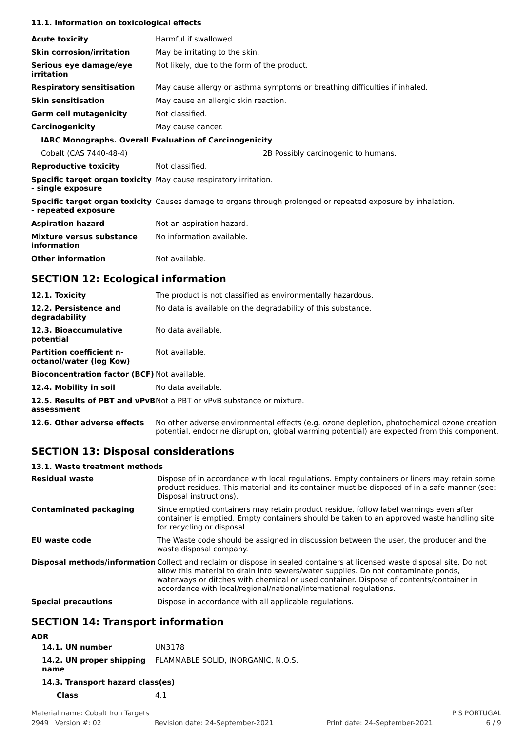11.1. Information on toxicological effects
| Acute toxicity | Harmful if swallowed. |
| Skin corrosion/irritation | May be irritating to the skin. |
| Serious eye damage/eye irritation | Not likely, due to the form of the product. |
| Respiratory sensitisation | May cause allergy or asthma symptoms or breathing difficulties if inhaled. |
| Skin sensitisation | May cause an allergic skin reaction. |
| Germ cell mutagenicity | Not classified. |
| Carcinogenicity | May cause cancer. |
| IARC Monographs. Overall Evaluation of Carcinogenicity | |
| Cobalt (CAS 7440-48-4) | 2B Possibly carcinogenic to humans. |
| Reproductive toxicity | Not classified. |
| Specific target organ toxicity - single exposure | May cause respiratory irritation. |
| Specific target organ toxicity - repeated exposure | Causes damage to organs through prolonged or repeated exposure by inhalation. |
| Aspiration hazard | Not an aspiration hazard. |
| Mixture versus substance information | No information available. |
| Other information | Not available. |
SECTION 12: Ecological information
| 12.1. Toxicity | The product is not classified as environmentally hazardous. |
| 12.2. Persistence and degradability | No data is available on the degradability of this substance. |
| 12.3. Bioaccumulative potential | No data available. |
| Partition coefficient n-octanol/water (log Kow) | Not available. |
| Bioconcentration factor (BCF) | Not available. |
| 12.4. Mobility in soil | No data available. |
| 12.5. Results of PBT and vPvB assessment | Not a PBT or vPvB substance or mixture. |
| 12.6. Other adverse effects | No other adverse environmental effects (e.g. ozone depletion, photochemical ozone creation potential, endocrine disruption, global warming potential) are expected from this component. |
SECTION 13: Disposal considerations
13.1. Waste treatment methods
| Residual waste | Dispose of in accordance with local regulations. Empty containers or liners may retain some product residues. This material and its container must be disposed of in a safe manner (see: Disposal instructions). |
| Contaminated packaging | Since emptied containers may retain product residue, follow label warnings even after container is emptied. Empty containers should be taken to an approved waste handling site for recycling or disposal. |
| EU waste code | The Waste code should be assigned in discussion between the user, the producer and the waste disposal company. |
| Disposal methods/information | Collect and reclaim or dispose in sealed containers at licensed waste disposal site. Do not allow this material to drain into sewers/water supplies. Do not contaminate ponds, waterways or ditches with chemical or used container. Dispose of contents/container in accordance with local/regional/national/international regulations. |
| Special precautions | Dispose in accordance with all applicable regulations. |
SECTION 14: Transport information
ADR
| 14.1. UN number | UN3178 |
| 14.2. UN proper shipping name | FLAMMABLE SOLID, INORGANIC, N.O.S. |
| 14.3. Transport hazard class(es) | |
| Class | 4.1 |
Material name: Cobalt Iron Targets PIS PORTUGAL
2949 Version #: 02 Revision date: 24-September-2021 Print date: 24-September-2021 6 / 9